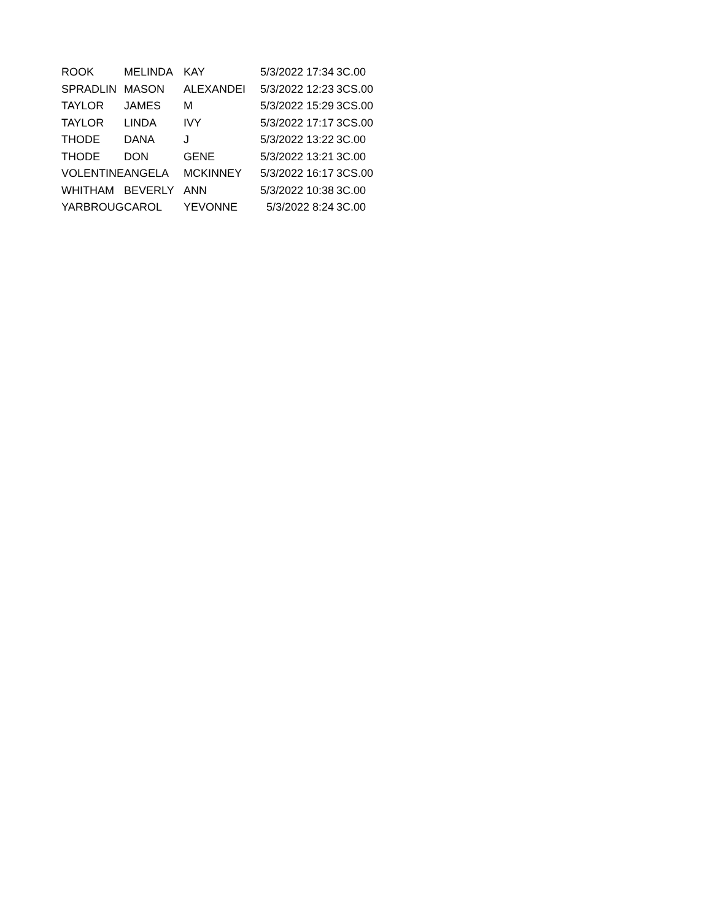| ROOK | MELINDA | KAY | 5/3/2022 17:34 | 3C.00 |
| SPRADLIN | MASON | ALEXANDEI | 5/3/2022 12:23 | 3CS.00 |
| TAYLOR | JAMES | M | 5/3/2022 15:29 | 3CS.00 |
| TAYLOR | LINDA | IVY | 5/3/2022 17:17 | 3CS.00 |
| THODE | DANA | J | 5/3/2022 13:22 | 3C.00 |
| THODE | DON | GENE | 5/3/2022 13:21 | 3C.00 |
| VOLENTINE | ANGELA | MCKINNEY | 5/3/2022 16:17 | 3CS.00 |
| WHITHAM | BEVERLY | ANN | 5/3/2022 10:38 | 3C.00 |
| YARBROUG | CAROL | YEVONNE | 5/3/2022 8:24 | 3C.00 |